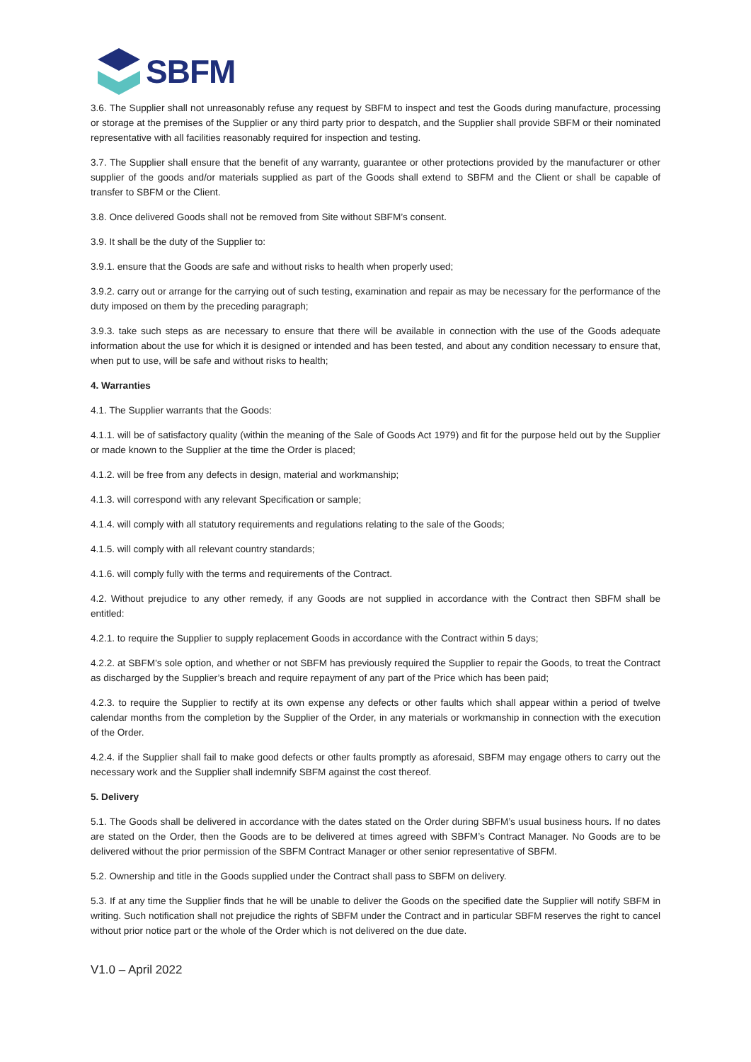SBFM
3.6. The Supplier shall not unreasonably refuse any request by SBFM to inspect and test the Goods during manufacture, processing or storage at the premises of the Supplier or any third party prior to despatch, and the Supplier shall provide SBFM or their nominated representative with all facilities reasonably required for inspection and testing.
3.7. The Supplier shall ensure that the benefit of any warranty, guarantee or other protections provided by the manufacturer or other supplier of the goods and/or materials supplied as part of the Goods shall extend to SBFM and the Client or shall be capable of transfer to SBFM or the Client.
3.8. Once delivered Goods shall not be removed from Site without SBFM’s consent.
3.9. It shall be the duty of the Supplier to:
3.9.1. ensure that the Goods are safe and without risks to health when properly used;
3.9.2. carry out or arrange for the carrying out of such testing, examination and repair as may be necessary for the performance of the duty imposed on them by the preceding paragraph;
3.9.3. take such steps as are necessary to ensure that there will be available in connection with the use of the Goods adequate information about the use for which it is designed or intended and has been tested, and about any condition necessary to ensure that, when put to use, will be safe and without risks to health;
4. Warranties
4.1. The Supplier warrants that the Goods:
4.1.1. will be of satisfactory quality (within the meaning of the Sale of Goods Act 1979) and fit for the purpose held out by the Supplier or made known to the Supplier at the time the Order is placed;
4.1.2. will be free from any defects in design, material and workmanship;
4.1.3. will correspond with any relevant Specification or sample;
4.1.4. will comply with all statutory requirements and regulations relating to the sale of the Goods;
4.1.5. will comply with all relevant country standards;
4.1.6. will comply fully with the terms and requirements of the Contract.
4.2. Without prejudice to any other remedy, if any Goods are not supplied in accordance with the Contract then SBFM shall be entitled:
4.2.1. to require the Supplier to supply replacement Goods in accordance with the Contract within 5 days;
4.2.2. at SBFM’s sole option, and whether or not SBFM has previously required the Supplier to repair the Goods, to treat the Contract as discharged by the Supplier’s breach and require repayment of any part of the Price which has been paid;
4.2.3. to require the Supplier to rectify at its own expense any defects or other faults which shall appear within a period of twelve calendar months from the completion by the Supplier of the Order, in any materials or workmanship in connection with the execution of the Order.
4.2.4. if the Supplier shall fail to make good defects or other faults promptly as aforesaid, SBFM may engage others to carry out the necessary work and the Supplier shall indemnify SBFM against the cost thereof.
5. Delivery
5.1. The Goods shall be delivered in accordance with the dates stated on the Order during SBFM’s usual business hours. If no dates are stated on the Order, then the Goods are to be delivered at times agreed with SBFM’s Contract Manager. No Goods are to be delivered without the prior permission of the SBFM Contract Manager or other senior representative of SBFM.
5.2. Ownership and title in the Goods supplied under the Contract shall pass to SBFM on delivery.
5.3. If at any time the Supplier finds that he will be unable to deliver the Goods on the specified date the Supplier will notify SBFM in writing. Such notification shall not prejudice the rights of SBFM under the Contract and in particular SBFM reserves the right to cancel without prior notice part or the whole of the Order which is not delivered on the due date.
V1.0 – April 2022